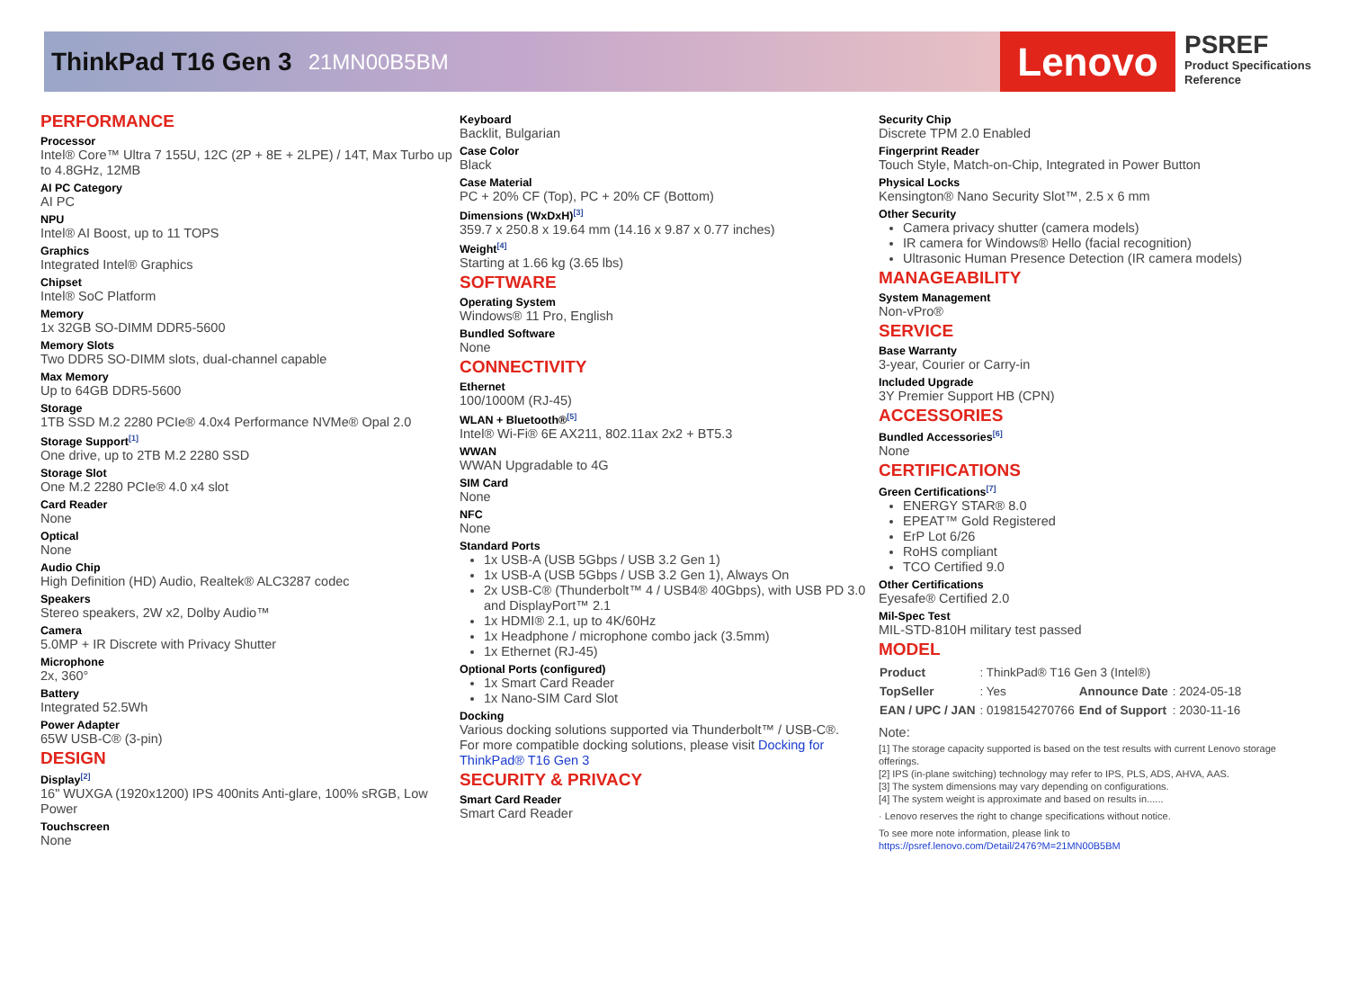ThinkPad T16 Gen 3 21MN00B5BM
Lenovo
PSREF
Product Specifications
Reference
PERFORMANCE
Processor
Intel® Core™ Ultra 7 155U, 12C (2P + 8E + 2LPE) / 14T, Max Turbo up to 4.8GHz, 12MB
AI PC Category
AI PC
NPU
Intel® AI Boost, up to 11 TOPS
Graphics
Integrated Intel® Graphics
Chipset
Intel® SoC Platform
Memory
1x 32GB SO-DIMM DDR5-5600
Memory Slots
Two DDR5 SO-DIMM slots, dual-channel capable
Max Memory
Up to 64GB DDR5-5600
Storage
1TB SSD M.2 2280 PCIe® 4.0x4 Performance NVMe® Opal 2.0
Storage Support<sup>[1]</sup>
One drive, up to 2TB M.2 2280 SSD
Storage Slot
One M.2 2280 PCIe® 4.0 x4 slot
Card Reader
None
Optical
None
Audio Chip
High Definition (HD) Audio, Realtek® ALC3287 codec
Speakers
Stereo speakers, 2W x2, Dolby Audio™
Camera
5.0MP + IR Discrete with Privacy Shutter
Microphone
2x, 360°
Battery
Integrated 52.5Wh
Power Adapter
65W USB-C® (3-pin)
DESIGN
Display<sup>[2]</sup>
16" WUXGA (1920x1200) IPS 400nits Anti-glare, 100% sRGB, Low Power
Touchscreen
None
Keyboard
Backlit, Bulgarian
Case Color
Black
Case Material
PC + 20% CF (Top), PC + 20% CF (Bottom)
Dimensions (WxDxH)<sup>[3]</sup>
359.7 x 250.8 x 19.64 mm (14.16 x 9.87 x 0.77 inches)
Weight<sup>[4]</sup>
Starting at 1.66 kg (3.65 lbs)
SOFTWARE
Operating System
Windows® 11 Pro, English
Bundled Software
None
CONNECTIVITY
Ethernet
100/1000M (RJ-45)
WLAN + Bluetooth®<sup>[5]</sup>
Intel® Wi-Fi® 6E AX211, 802.11ax 2x2 + BT5.3
WWAN
WWAN Upgradable to 4G
SIM Card
None
NFC
None
Standard Ports
1x USB-A (USB 5Gbps / USB 3.2 Gen 1)
1x USB-A (USB 5Gbps / USB 3.2 Gen 1), Always On
2x USB-C® (Thunderbolt™ 4 / USB4® 40Gbps), with USB PD 3.0 and DisplayPort™ 2.1
1x HDMI® 2.1, up to 4K/60Hz
1x Headphone / microphone combo jack (3.5mm)
1x Ethernet (RJ-45)
Optional Ports (configured)
1x Smart Card Reader
1x Nano-SIM Card Slot
Docking
Various docking solutions supported via Thunderbolt™ / USB-C®.
For more compatible docking solutions, please visit Docking for ThinkPad® T16 Gen 3
SECURITY & PRIVACY
Smart Card Reader
Smart Card Reader
Security Chip
Discrete TPM 2.0 Enabled
Fingerprint Reader
Touch Style, Match-on-Chip, Integrated in Power Button
Physical Locks
Kensington® Nano Security Slot™, 2.5 x 6 mm
Other Security
Camera privacy shutter (camera models)
IR camera for Windows® Hello (facial recognition)
Ultrasonic Human Presence Detection (IR camera models)
MANAGEABILITY
System Management
Non-vPro®
SERVICE
Base Warranty
3-year, Courier or Carry-in
Included Upgrade
3Y Premier Support HB (CPN)
ACCESSORIES
Bundled Accessories<sup>[6]</sup>
None
CERTIFICATIONS
Green Certifications<sup>[7]</sup>
ENERGY STAR® 8.0
EPEAT™ Gold Registered
ErP Lot 6/26
RoHS compliant
TCO Certified 9.0
Other Certifications
Eyesafe® Certified 2.0
Mil-Spec Test
MIL-STD-810H military test passed
MODEL
| Product | : ThinkPad® T16 Gen 3 (Intel®) | | |
| TopSeller | : Yes | Announce Date | : 2024-05-18 |
| EAN / UPC / JAN | : 0198154270766 | End of Support | : 2030-11-16 |
Note:
[1] The storage capacity supported is based on the test results with current Lenovo storage offerings.
[2] IPS (in-plane switching) technology may refer to IPS, PLS, ADS, AHVA, AAS.
[3] The system dimensions may vary depending on configurations.
[4] The system weight is approximate and based on results in......
· Lenovo reserves the right to change specifications without notice.
To see more note information, please link to
https://psref.lenovo.com/Detail/2476?M=21MN00B5BM